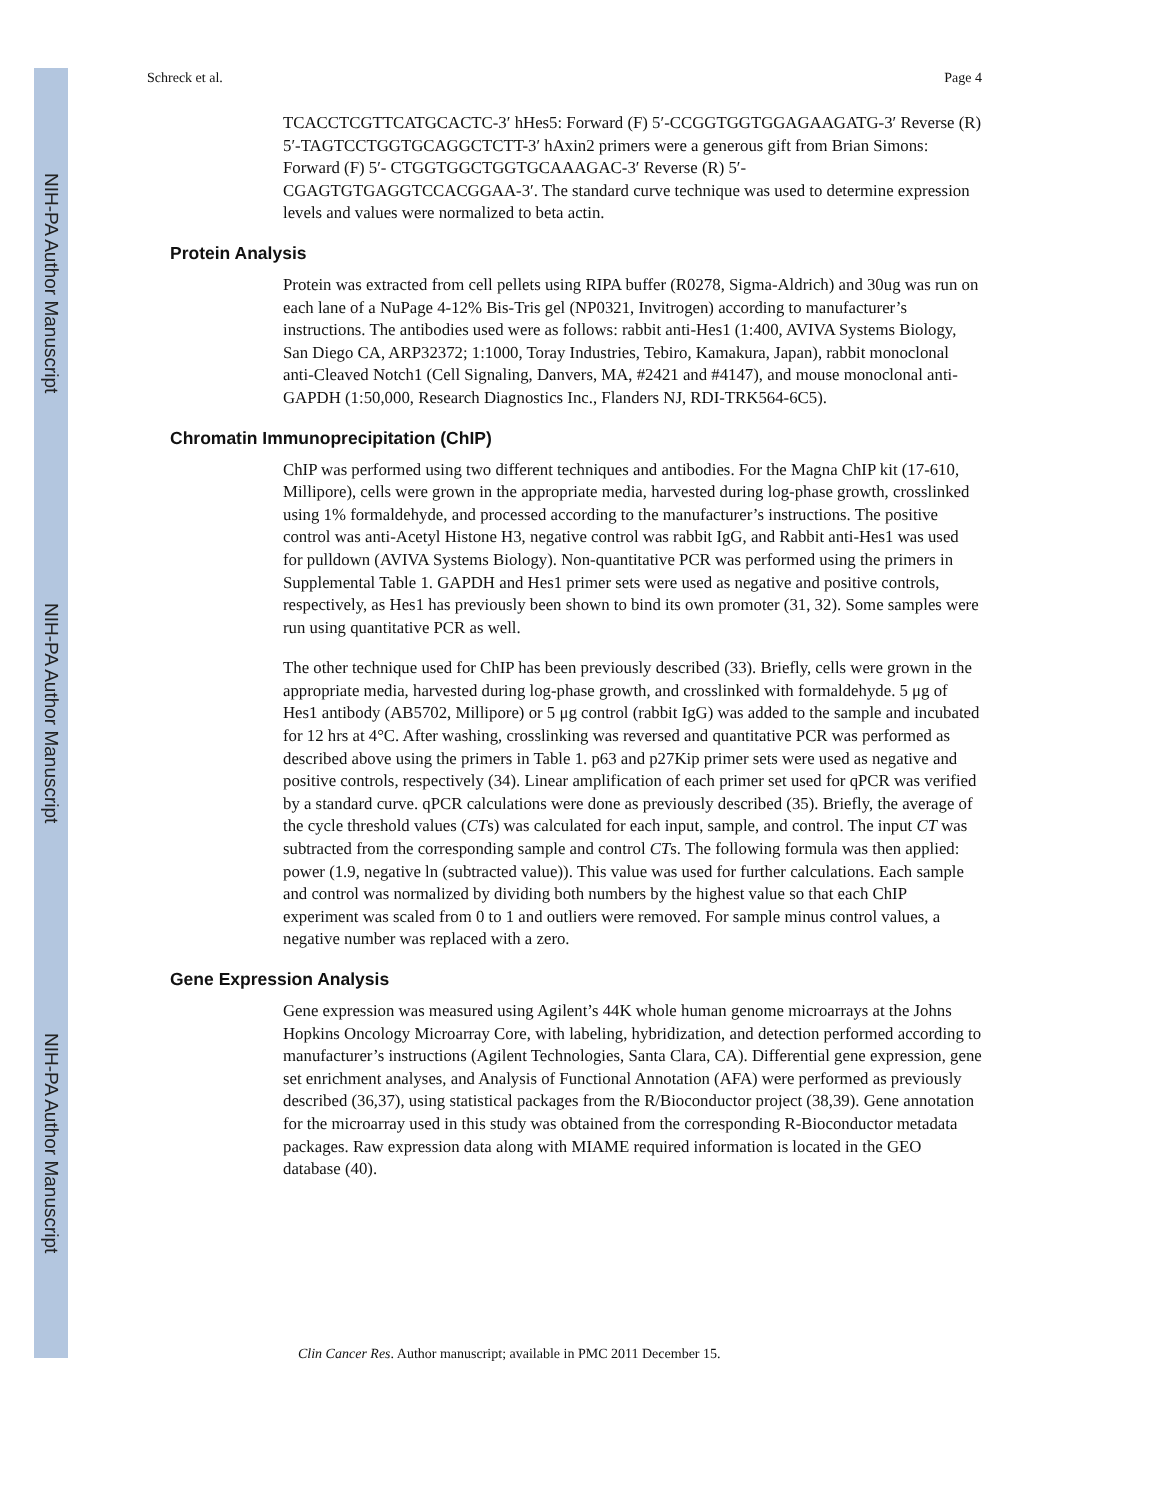NIH-PA Author Manuscript
NIH-PA Author Manuscript
NIH-PA Author Manuscript
Schreck et al. Page 4
TCACCTCGTTCATGCACTC-3′ hHes5: Forward (F) 5′-CCGGTGGTGGAGAAGATG-3′ Reverse (R) 5′-TAGTCCTGGTGCAGGCTCTT-3′ hAxin2 primers were a generous gift from Brian Simons: Forward (F) 5′- CTGGTGGCTGGTGCAAAGAC-3′ Reverse (R) 5′-CGAGTGTGAGGTCCACGGAA-3′. The standard curve technique was used to determine expression levels and values were normalized to beta actin.
Protein Analysis
Protein was extracted from cell pellets using RIPA buffer (R0278, Sigma-Aldrich) and 30ug was run on each lane of a NuPage 4-12% Bis-Tris gel (NP0321, Invitrogen) according to manufacturer’s instructions. The antibodies used were as follows: rabbit anti-Hes1 (1:400, AVIVA Systems Biology, San Diego CA, ARP32372; 1:1000, Toray Industries, Tebiro, Kamakura, Japan), rabbit monoclonal anti-Cleaved Notch1 (Cell Signaling, Danvers, MA, #2421 and #4147), and mouse monoclonal anti-GAPDH (1:50,000, Research Diagnostics Inc., Flanders NJ, RDI-TRK564-6C5).
Chromatin Immunoprecipitation (ChIP)
ChIP was performed using two different techniques and antibodies. For the Magna ChIP kit (17-610, Millipore), cells were grown in the appropriate media, harvested during log-phase growth, crosslinked using 1% formaldehyde, and processed according to the manufacturer’s instructions. The positive control was anti-Acetyl Histone H3, negative control was rabbit IgG, and Rabbit anti-Hes1 was used for pulldown (AVIVA Systems Biology). Non-quantitative PCR was performed using the primers in Supplemental Table 1. GAPDH and Hes1 primer sets were used as negative and positive controls, respectively, as Hes1 has previously been shown to bind its own promoter (31, 32). Some samples were run using quantitative PCR as well.
The other technique used for ChIP has been previously described (33). Briefly, cells were grown in the appropriate media, harvested during log-phase growth, and crosslinked with formaldehyde. 5 μg of Hes1 antibody (AB5702, Millipore) or 5 μg control (rabbit IgG) was added to the sample and incubated for 12 hrs at 4°C. After washing, crosslinking was reversed and quantitative PCR was performed as described above using the primers in Table 1. p63 and p27Kip primer sets were used as negative and positive controls, respectively (34). Linear amplification of each primer set used for qPCR was verified by a standard curve. qPCR calculations were done as previously described (35). Briefly, the average of the cycle threshold values (CTs) was calculated for each input, sample, and control. The input CT was subtracted from the corresponding sample and control CTs. The following formula was then applied: power (1.9, negative ln (subtracted value)). This value was used for further calculations. Each sample and control was normalized by dividing both numbers by the highest value so that each ChIP experiment was scaled from 0 to 1 and outliers were removed. For sample minus control values, a negative number was replaced with a zero.
Gene Expression Analysis
Gene expression was measured using Agilent’s 44K whole human genome microarrays at the Johns Hopkins Oncology Microarray Core, with labeling, hybridization, and detection performed according to manufacturer’s instructions (Agilent Technologies, Santa Clara, CA). Differential gene expression, gene set enrichment analyses, and Analysis of Functional Annotation (AFA) were performed as previously described (36,37), using statistical packages from the R/Bioconductor project (38,39). Gene annotation for the microarray used in this study was obtained from the corresponding R-Bioconductor metadata packages. Raw expression data along with MIAME required information is located in the GEO database (40).
Clin Cancer Res. Author manuscript; available in PMC 2011 December 15.